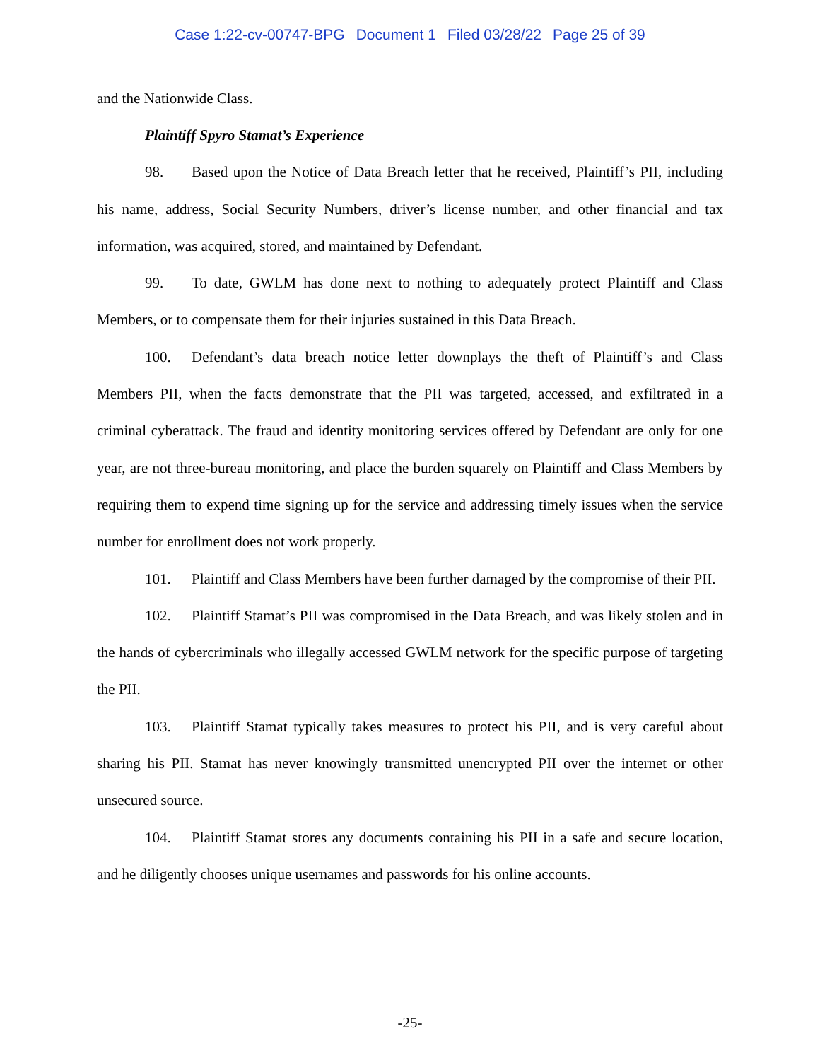Case 1:22-cv-00747-BPG Document 1 Filed 03/28/22 Page 25 of 39
and the Nationwide Class.
Plaintiff Spyro Stamat’s Experience
98. Based upon the Notice of Data Breach letter that he received, Plaintiff’s PII, including his name, address, Social Security Numbers, driver’s license number, and other financial and tax information, was acquired, stored, and maintained by Defendant.
99. To date, GWLM has done next to nothing to adequately protect Plaintiff and Class Members, or to compensate them for their injuries sustained in this Data Breach.
100. Defendant’s data breach notice letter downplays the theft of Plaintiff’s and Class Members PII, when the facts demonstrate that the PII was targeted, accessed, and exfiltrated in a criminal cyberattack. The fraud and identity monitoring services offered by Defendant are only for one year, are not three-bureau monitoring, and place the burden squarely on Plaintiff and Class Members by requiring them to expend time signing up for the service and addressing timely issues when the service number for enrollment does not work properly.
101. Plaintiff and Class Members have been further damaged by the compromise of their PII.
102. Plaintiff Stamat’s PII was compromised in the Data Breach, and was likely stolen and in the hands of cybercriminals who illegally accessed GWLM network for the specific purpose of targeting the PII.
103. Plaintiff Stamat typically takes measures to protect his PII, and is very careful about sharing his PII. Stamat has never knowingly transmitted unencrypted PII over the internet or other unsecured source.
104. Plaintiff Stamat stores any documents containing his PII in a safe and secure location, and he diligently chooses unique usernames and passwords for his online accounts.
-25-